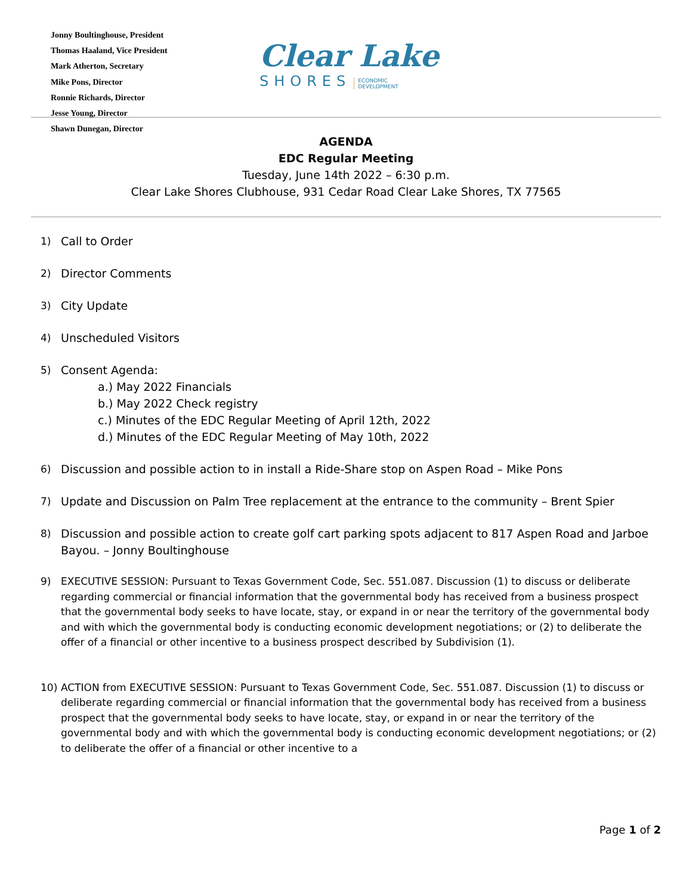Jonny Boultinghouse, President
Thomas Haaland, Vice President
Mark Atherton, Secretary
Mike Pons, Director
Ronnie Richards, Director
Jesse Young, Director
Shawn Dunegan, Director
Clear Lake
SHORES ECONOMIC
DEVELOPMENT
AGENDA
EDC Regular Meeting
Tuesday, June 14th 2022 – 6:30 p.m.
Clear Lake Shores Clubhouse, 931 Cedar Road Clear Lake Shores, TX 77565
1) Call to Order
2) Director Comments
3) City Update
4) Unscheduled Visitors
5) Consent Agenda:
a.) May 2022 Financials
b.) May 2022 Check registry
c.) Minutes of the EDC Regular Meeting of April 12th, 2022
d.) Minutes of the EDC Regular Meeting of May 10th, 2022
6) Discussion and possible action to in install a Ride-Share stop on Aspen Road – Mike Pons
7) Update and Discussion on Palm Tree replacement at the entrance to the community – Brent Spier
8) Discussion and possible action to create golf cart parking spots adjacent to 817 Aspen Road and Jarboe Bayou. – Jonny Boultinghouse
9) EXECUTIVE SESSION: Pursuant to Texas Government Code, Sec. 551.087. Discussion (1) to discuss or deliberate regarding commercial or financial information that the governmental body has received from a business prospect that the governmental body seeks to have locate, stay, or expand in or near the territory of the governmental body and with which the governmental body is conducting economic development negotiations; or (2) to deliberate the offer of a financial or other incentive to a business prospect described by Subdivision (1).
10) ACTION from EXECUTIVE SESSION: Pursuant to Texas Government Code, Sec. 551.087. Discussion (1) to discuss or deliberate regarding commercial or financial information that the governmental body has received from a business prospect that the governmental body seeks to have locate, stay, or expand in or near the territory of the governmental body and with which the governmental body is conducting economic development negotiations; or (2) to deliberate the offer of a financial or other incentive to a
Page 1 of 2